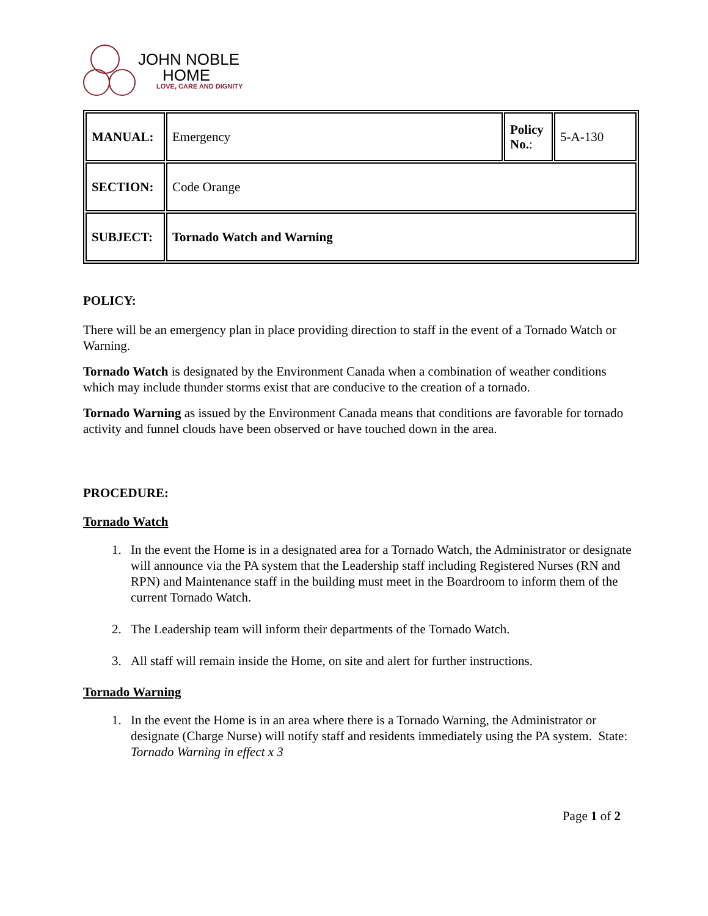JOHN NOBLE
HOME
LOVE, CARE AND DIGNITY
| MANUAL: | Emergency | Policy No. : | 5-A-130 |
| SECTION: | Code Orange | | |
| SUBJECT: | Tornado Watch and Warning | | |
POLICY:
There will be an emergency plan in place providing direction to staff in the event of a Tornado Watch or Warning.
Tornado Watch is designated by the Environment Canada when a combination of weather conditions which may include thunder storms exist that are conducive to the creation of a tornado.
Tornado Warning as issued by the Environment Canada means that conditions are favorable for tornado activity and funnel clouds have been observed or have touched down in the area.
PROCEDURE:
Tornado Watch
1. In the event the Home is in a designated area for a Tornado Watch, the Administrator or designate will announce via the PA system that the Leadership staff including Registered Nurses (RN and RPN) and Maintenance staff in the building must meet in the Boardroom to inform them of the current Tornado Watch.
2. The Leadership team will inform their departments of the Tornado Watch.
3. All staff will remain inside the Home, on site and alert for further instructions.
Tornado Warning
1. In the event the Home is in an area where there is a Tornado Warning, the Administrator or designate (Charge Nurse) will notify staff and residents immediately using the PA system. State: Tornado Warning in effect x 3
Page 1 of 2